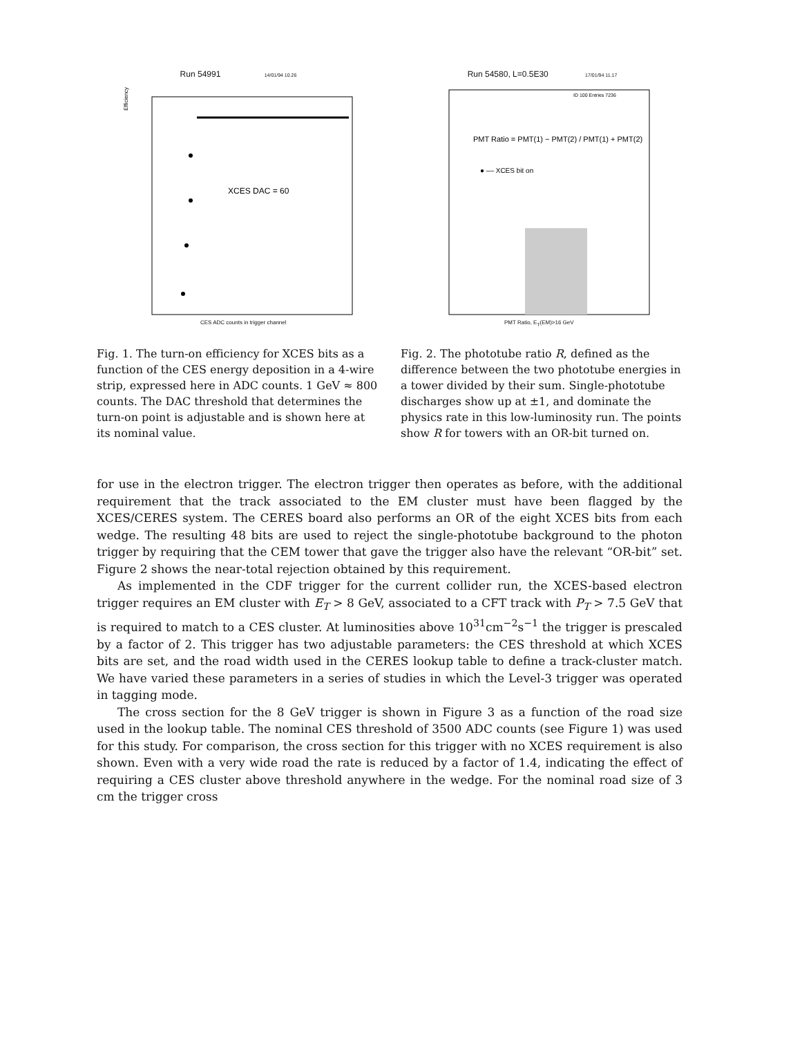Run 54991 14/01/94 10.26
Efficiency
XCES DAC = 60
CES ADC counts in trigger channel
Fig. 1. The turn-on efficiency for XCES bits as a function of the CES energy deposition in a 4-wire strip, expressed here in ADC counts. 1 GeV ≈ 800 counts. The DAC threshold that determines the turn-on point is adjustable and is shown here at its nominal value.
Run 54580, L=0.5E30 17/01/94 11.17
PMT Ratio = PMT(1) − PMT(2) / PMT(1) + PMT(2)
● –– XCES bit on
ID 100 Entries 7236
PMT Ratio, E<sub>T</sub>(EM)>16 GeV
Fig. 2. The phototube ratio R, defined as the difference between the two phototube energies in a tower divided by their sum. Single-phototube discharges show up at ±1, and dominate the physics rate in this low-luminosity run. The points show R for towers with an OR-bit turned on.
for use in the electron trigger. The electron trigger then operates as before, with the additional requirement that the track associated to the EM cluster must have been flagged by the XCES/CERES system. The CERES board also performs an OR of the eight XCES bits from each wedge. The resulting 48 bits are used to reject the single-phototube background to the photon trigger by requiring that the CEM tower that gave the trigger also have the relevant “OR-bit” set. Figure 2 shows the near-total rejection obtained by this requirement.
As implemented in the CDF trigger for the current collider run, the XCES-based electron trigger requires an EM cluster with E<sub>T</sub> > 8 GeV, associated to a CFT track with P<sub>T</sub> > 7.5 GeV that is required to match to a CES cluster. At luminosities above 10<sup>31</sup>cm<sup>−2</sup>s<sup>−1</sup> the trigger is prescaled by a factor of 2. This trigger has two adjustable parameters: the CES threshold at which XCES bits are set, and the road width used in the CERES lookup table to define a track-cluster match. We have varied these parameters in a series of studies in which the Level-3 trigger was operated in tagging mode.
The cross section for the 8 GeV trigger is shown in Figure 3 as a function of the road size used in the lookup table. The nominal CES threshold of 3500 ADC counts (see Figure 1) was used for this study. For comparison, the cross section for this trigger with no XCES requirement is also shown. Even with a very wide road the rate is reduced by a factor of 1.4, indicating the effect of requiring a CES cluster above threshold anywhere in the wedge. For the nominal road size of 3 cm the trigger cross